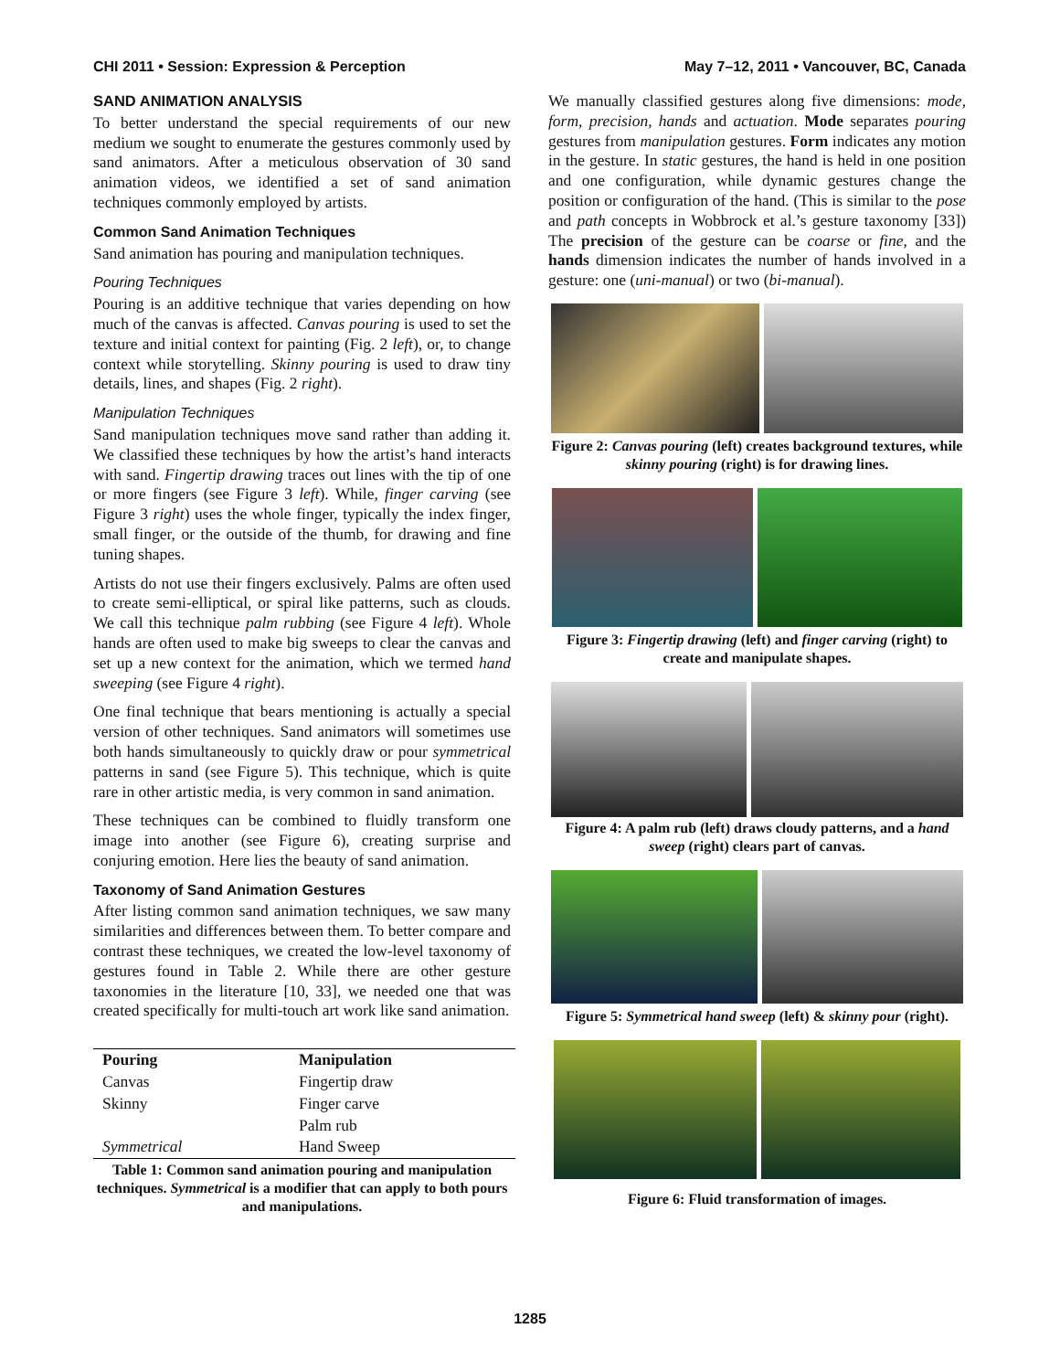CHI 2011 • Session: Expression & Perception May 7–12, 2011 • Vancouver, BC, Canada
SAND ANIMATION ANALYSIS
To better understand the special requirements of our new medium we sought to enumerate the gestures commonly used by sand animators. After a meticulous observation of 30 sand animation videos, we identified a set of sand animation techniques commonly employed by artists.
Common Sand Animation Techniques
Sand animation has pouring and manipulation techniques.
Pouring Techniques
Pouring is an additive technique that varies depending on how much of the canvas is affected. Canvas pouring is used to set the texture and initial context for painting (Fig. 2 left), or, to change context while storytelling. Skinny pouring is used to draw tiny details, lines, and shapes (Fig. 2 right).
Manipulation Techniques
Sand manipulation techniques move sand rather than adding it. We classified these techniques by how the artist’s hand interacts with sand. Fingertip drawing traces out lines with the tip of one or more fingers (see Figure 3 left). While, finger carving (see Figure 3 right) uses the whole finger, typically the index finger, small finger, or the outside of the thumb, for drawing and fine tuning shapes.
Artists do not use their fingers exclusively. Palms are often used to create semi-elliptical, or spiral like patterns, such as clouds. We call this technique palm rubbing (see Figure 4 left). Whole hands are often used to make big sweeps to clear the canvas and set up a new context for the animation, which we termed hand sweeping (see Figure 4 right).
One final technique that bears mentioning is actually a special version of other techniques. Sand animators will sometimes use both hands simultaneously to quickly draw or pour symmetrical patterns in sand (see Figure 5). This technique, which is quite rare in other artistic media, is very common in sand animation.
These techniques can be combined to fluidly transform one image into another (see Figure 6), creating surprise and conjuring emotion. Here lies the beauty of sand animation.
Taxonomy of Sand Animation Gestures
After listing common sand animation techniques, we saw many similarities and differences between them. To better compare and contrast these techniques, we created the low-level taxonomy of gestures found in Table 2. While there are other gesture taxonomies in the literature [10, 33], we needed one that was created specifically for multi-touch art work like sand animation.
| Pouring | Manipulation |
| --- | --- |
| Canvas | Fingertip draw |
| Skinny | Finger carve |
| | Palm rub |
| Symmetrical | Hand Sweep |
Table 1: Common sand animation pouring and manipulation techniques. Symmetrical is a modifier that can apply to both pours and manipulations.
We manually classified gestures along five dimensions: mode, form, precision, hands and actuation. Mode separates pouring gestures from manipulation gestures. Form indicates any motion in the gesture. In static gestures, the hand is held in one position and one configuration, while dynamic gestures change the position or configuration of the hand. (This is similar to the pose and path concepts in Wobbrock et al.’s gesture taxonomy [33]) The precision of the gesture can be coarse or fine, and the hands dimension indicates the number of hands involved in a gesture: one (uni-manual) or two (bi-manual).
Figure 2: Canvas pouring (left) creates background textures, while skinny pouring (right) is for drawing lines.
Figure 3: Fingertip drawing (left) and finger carving (right) to create and manipulate shapes.
Figure 4: A palm rub (left) draws cloudy patterns, and a hand sweep (right) clears part of canvas.
Figure 5: Symmetrical hand sweep (left) & skinny pour (right).
Figure 6: Fluid transformation of images.
1285